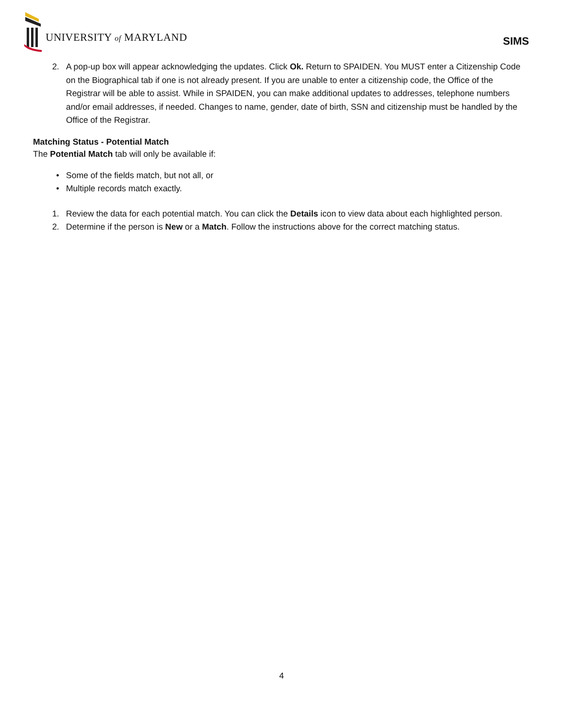UNIVERSITY of MARYLAND SIMS
2. A pop-up box will appear acknowledging the updates. Click Ok. Return to SPAIDEN. You MUST enter a Citizenship Code on the Biographical tab if one is not already present. If you are unable to enter a citizenship code, the Office of the Registrar will be able to assist. While in SPAIDEN, you can make additional updates to addresses, telephone numbers and/or email addresses, if needed. Changes to name, gender, date of birth, SSN and citizenship must be handled by the Office of the Registrar.
Matching Status - Potential Match
The Potential Match tab will only be available if:
• Some of the fields match, but not all, or
• Multiple records match exactly.
1. Review the data for each potential match. You can click the Details icon to view data about each highlighted person.
2. Determine if the person is New or a Match. Follow the instructions above for the correct matching status.
4